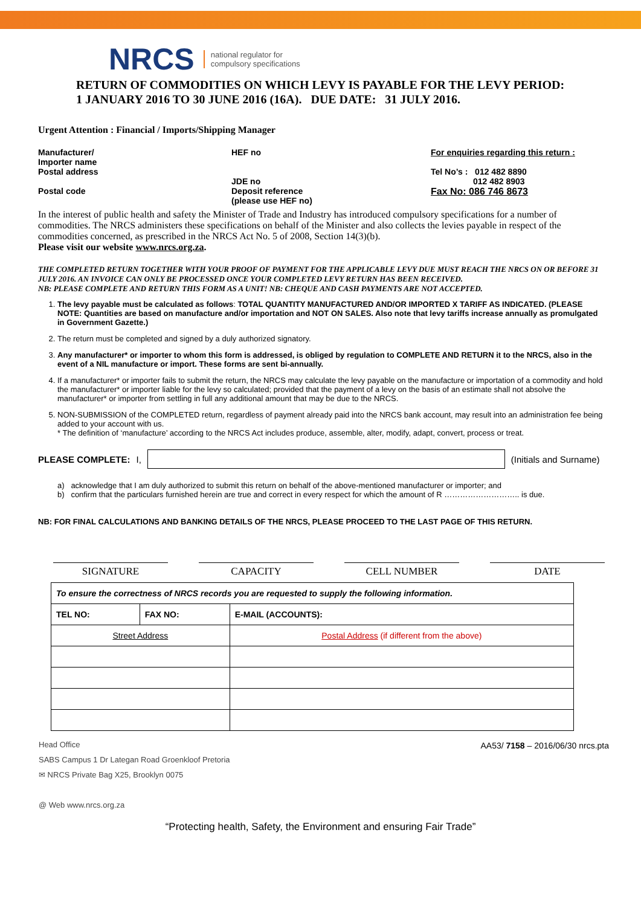NRCS national regulator for
compulsory specifications
RETURN OF COMMODITIES ON WHICH LEVY IS PAYABLE FOR THE LEVY PERIOD:
1 JANUARY 2016 TO 30 JUNE 2016 (16A). DUE DATE: 31 JULY 2016.
Urgent Attention : Financial / Imports/Shipping Manager
Manufacturer/
Importer name
Postal address
HEF no
JDE no
For enquiries regarding this return :
Tel No’s : 012 482 8890
012 482 8903
Postal code
Deposit reference (please use HEF no)
Fax No: 086 746 8673
In the interest of public health and safety the Minister of Trade and Industry has introduced compulsory specifications for a number of commodities. The NRCS administers these specifications on behalf of the Minister and also collects the levies payable in respect of the commodities concerned, as prescribed in the NRCS Act No. 5 of 2008, Section 14(3)(b).
Please visit our website www.nrcs.org.za.
THE COMPLETED RETURN TOGETHER WITH YOUR PROOF OF PAYMENT FOR THE APPLICABLE LEVY DUE MUST REACH THE NRCS ON OR BEFORE 31 JULY 2016. AN INVOICE CAN ONLY BE PROCESSED ONCE YOUR COMPLETED LEVY RETURN HAS BEEN RECEIVED.
NB: PLEASE COMPLETE AND RETURN THIS FORM AS A UNIT! NB: CHEQUE AND CASH PAYMENTS ARE NOT ACCEPTED.
1. The levy payable must be calculated as follows: TOTAL QUANTITY MANUFACTURED AND/OR IMPORTED X TARIFF AS INDICATED. (PLEASE NOTE: Quantities are based on manufacture and/or importation and NOT ON SALES. Also note that levy tariffs increase annually as promulgated in Government Gazette.)
2. The return must be completed and signed by a duly authorized signatory.
3. Any manufacturer* or importer to whom this form is addressed, is obliged by regulation to COMPLETE AND RETURN it to the NRCS, also in the event of a NIL manufacture or import. These forms are sent bi-annually.
4. If a manufacturer* or importer fails to submit the return, the NRCS may calculate the levy payable on the manufacture or importation of a commodity and hold the manufacturer* or importer liable for the levy so calculated; provided that the payment of a levy on the basis of an estimate shall not absolve the manufacturer* or importer from settling in full any additional amount that may be due to the NRCS.
5. NON-SUBMISSION of the COMPLETED return, regardless of payment already paid into the NRCS bank account, may result into an administration fee being added to your account with us.
* The definition of ‘manufacture’ according to the NRCS Act includes produce, assemble, alter, modify, adapt, convert, process or treat.
PLEASE COMPLETE: I, (Initials and Surname)
a) acknowledge that I am duly authorized to submit this return on behalf of the above-mentioned manufacturer or importer; and
b) confirm that the particulars furnished herein are true and correct in every respect for which the amount of R ……………………….. is due.
NB: FOR FINAL CALCULATIONS AND BANKING DETAILS OF THE NRCS, PLEASE PROCEED TO THE LAST PAGE OF THIS RETURN.
SIGNATURE CAPACITY CELL NUMBER DATE
| To ensure the correctness of NRCS records you are requested to supply the following information. | | |
| TEL NO: | FAX NO: | E-MAIL (ACCOUNTS): |
| Street Address | | Postal Address (if different from the above) |
Head Office
SABS Campus 1 Dr Lategan Road Groenkloof Pretoria
✉ NRCS Private Bag X25, Brooklyn 0075
@ Web www.nrcs.org.za
AA53/ 7158 – 2016/06/30 nrcs.pta
“Protecting health, Safety, the Environment and ensuring Fair Trade”